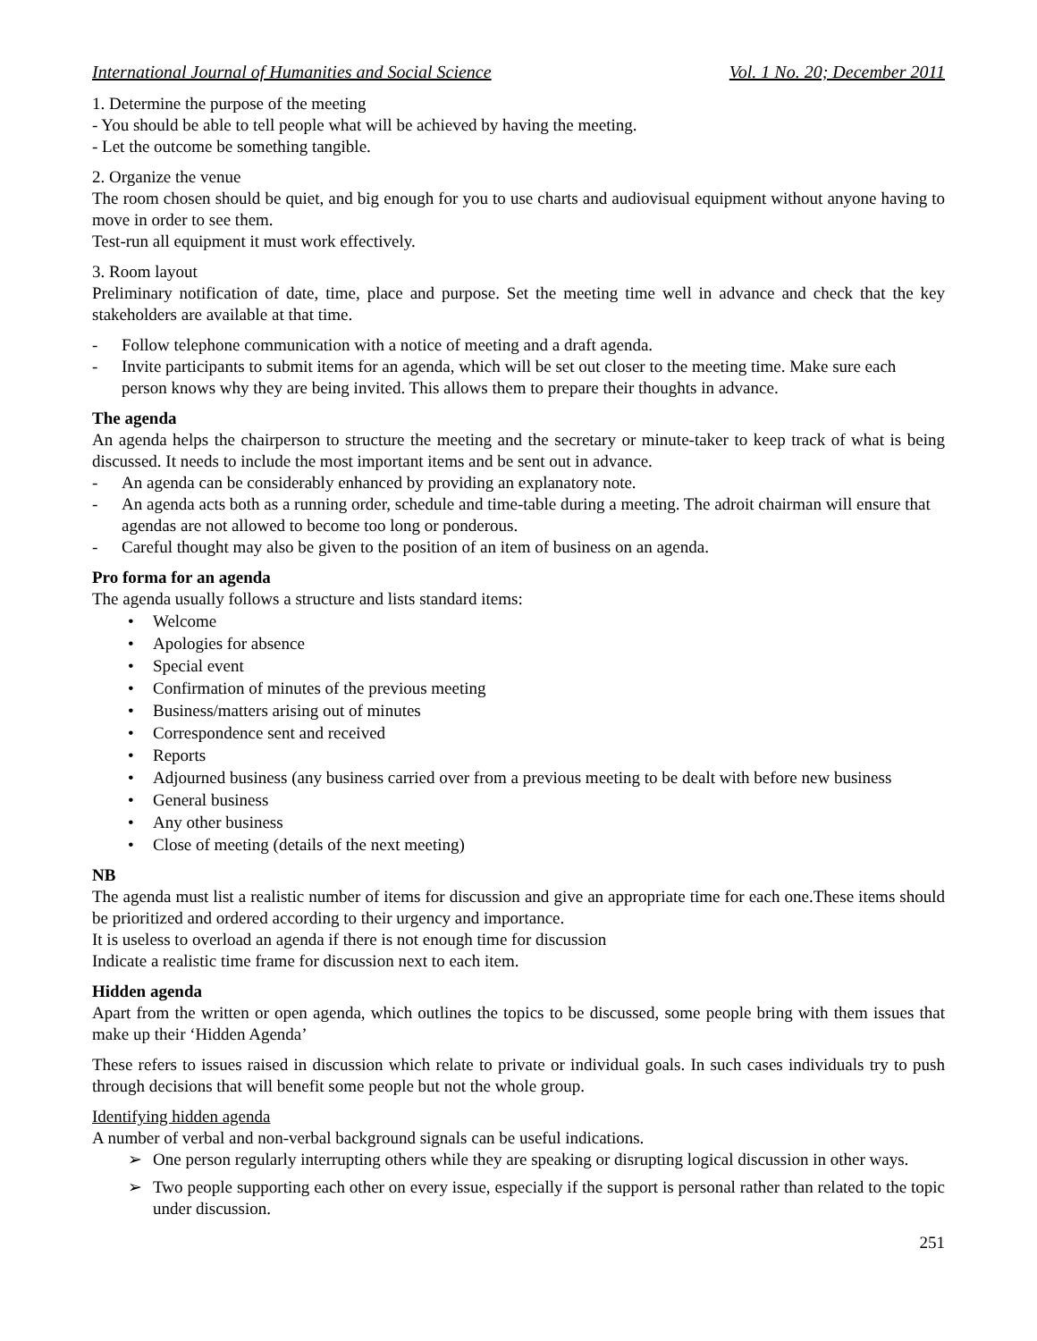International Journal of Humanities and Social Science Vol. 1 No. 20; December 2011
1. Determine the purpose of the meeting
- You should be able to tell people what will be achieved by having the meeting.
- Let the outcome be something tangible.
2. Organize the venue
The room chosen should be quiet, and big enough for you to use charts and audiovisual equipment without anyone having to move in order to see them.
Test-run all equipment it must work effectively.
3. Room layout
Preliminary notification of date, time, place and purpose. Set the meeting time well in advance and check that the key stakeholders are available at that time.
- Follow telephone communication with a notice of meeting and a draft agenda.
- Invite participants to submit items for an agenda, which will be set out closer to the meeting time. Make sure each person knows why they are being invited. This allows them to prepare their thoughts in advance.
The agenda
An agenda helps the chairperson to structure the meeting and the secretary or minute-taker to keep track of what is being discussed. It needs to include the most important items and be sent out in advance.
- An agenda can be considerably enhanced by providing an explanatory note.
- An agenda acts both as a running order, schedule and time-table during a meeting. The adroit chairman will ensure that agendas are not allowed to become too long or ponderous.
- Careful thought may also be given to the position of an item of business on an agenda.
Pro forma for an agenda
The agenda usually follows a structure and lists standard items:
• Welcome
• Apologies for absence
• Special event
• Confirmation of minutes of the previous meeting
• Business/matters arising out of minutes
• Correspondence sent and received
• Reports
• Adjourned business (any business carried over from a previous meeting to be dealt with before new business
• General business
• Any other business
• Close of meeting (details of the next meeting)
NB
The agenda must list a realistic number of items for discussion and give an appropriate time for each one.These items should be prioritized and ordered according to their urgency and importance.
It is useless to overload an agenda if there is not enough time for discussion
Indicate a realistic time frame for discussion next to each item.
Hidden agenda
Apart from the written or open agenda, which outlines the topics to be discussed, some people bring with them issues that make up their ‘Hidden Agenda’
These refers to issues raised in discussion which relate to private or individual goals. In such cases individuals try to push through decisions that will benefit some people but not the whole group.
Identifying hidden agenda
A number of verbal and non-verbal background signals can be useful indications.
➢ One person regularly interrupting others while they are speaking or disrupting logical discussion in other ways.
➢ Two people supporting each other on every issue, especially if the support is personal rather than related to the topic under discussion.
251